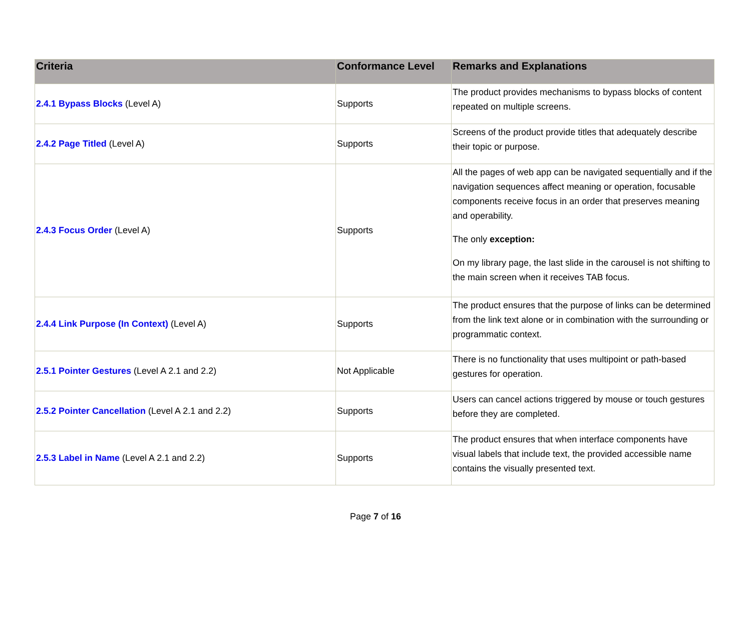| Criteria | Conformance Level | Remarks and Explanations |
| --- | --- | --- |
| 2.4.1 Bypass Blocks (Level A) | Supports | The product provides mechanisms to bypass blocks of content repeated on multiple screens. |
| 2.4.2 Page Titled (Level A) | Supports | Screens of the product provide titles that adequately describe their topic or purpose. |
| 2.4.3 Focus Order (Level A) | Supports | All the pages of web app can be navigated sequentially and if the navigation sequences affect meaning or operation, focusable components receive focus in an order that preserves meaning and operability. The only exception: On my library page, the last slide in the carousel is not shifting to the main screen when it receives TAB focus. |
| 2.4.4 Link Purpose (In Context) (Level A) | Supports | The product ensures that the purpose of links can be determined from the link text alone or in combination with the surrounding or programmatic context. |
| 2.5.1 Pointer Gestures (Level A 2.1 and 2.2) | Not Applicable | There is no functionality that uses multipoint or path-based gestures for operation. |
| 2.5.2 Pointer Cancellation (Level A 2.1 and 2.2) | Supports | Users can cancel actions triggered by mouse or touch gestures before they are completed. |
| 2.5.3 Label in Name (Level A 2.1 and 2.2) | Supports | The product ensures that when interface components have visual labels that include text, the provided accessible name contains the visually presented text. |
Page 7 of 16